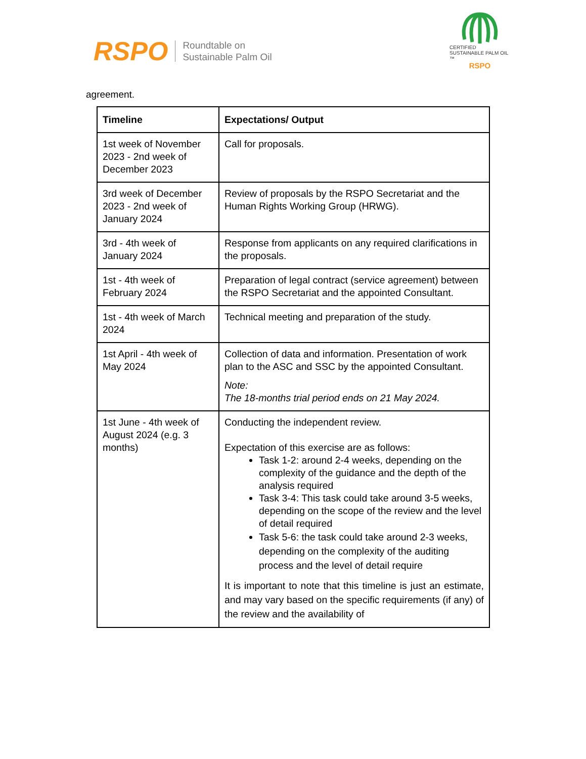RSPO
Roundtable on
Sustainable Palm Oil
CERTIFIED SUSTAINABLE PALM OIL ™
RSPO
agreement.
| Timeline | Expectations/ Output |
| --- | --- |
| 1st week of November 2023 - 2nd week of December 2023 | Call for proposals. |
| 3rd week of December 2023 - 2nd week of January 2024 | Review of proposals by the RSPO Secretariat and the Human Rights Working Group (HRWG). |
| 3rd - 4th week of January 2024 | Response from applicants on any required clarifications in the proposals. |
| 1st - 4th week of February 2024 | Preparation of legal contract (service agreement) between the RSPO Secretariat and the appointed Consultant. |
| 1st - 4th week of March 2024 | Technical meeting and preparation of the study. |
| 1st April - 4th week of May 2024 | Collection of data and information. Presentation of work plan to the ASC and SSC by the appointed Consultant. Note: The 18-months trial period ends on 21 May 2024. |
| 1st June - 4th week of August 2024 (e.g. 3 months) | Conducting the independent review. Expectation of this exercise are as follows: Task 1-2: around 2-4 weeks, depending on the complexity of the guidance and the depth of the analysis required Task 3-4: This task could take around 3-5 weeks, depending on the scope of the review and the level of detail required Task 5-6: the task could take around 2-3 weeks, depending on the complexity of the auditing process and the level of detail require It is important to note that this timeline is just an estimate, and may vary based on the specific requirements (if any) of the review and the availability of |